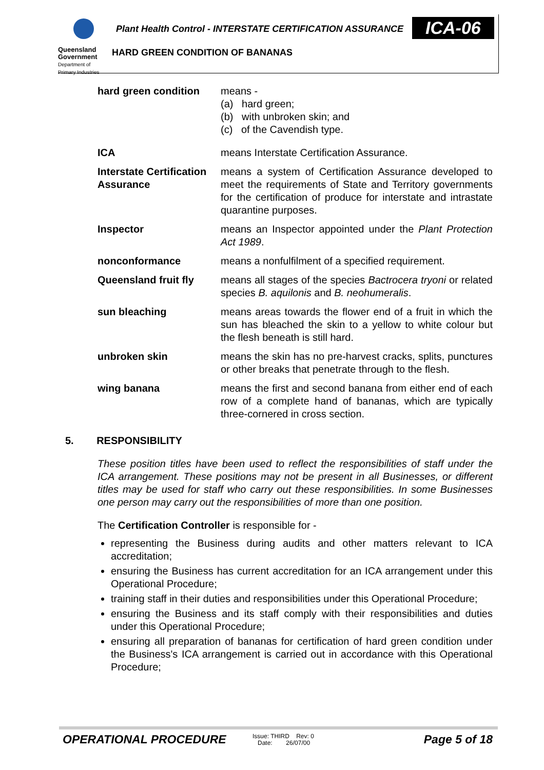Queensland
Government
Department of
Primary Industries
Plant Health Control - INTERSTATE CERTIFICATION ASSURANCE
ICA-06
HARD GREEN CONDITION OF BANANAS
hard green condition means -
(a) hard green;
(b) with unbroken skin; and
(c) of the Cavendish type.
ICA means Interstate Certification Assurance.
Interstate Certification Assurance
means a system of Certification Assurance developed to meet the requirements of State and Territory governments for the certification of produce for interstate and intrastate quarantine purposes.
Inspector means an Inspector appointed under the Plant Protection Act 1989.
nonconformance means a nonfulfilment of a specified requirement.
Queensland fruit fly means all stages of the species Bactrocera tryoni or related species B. aquilonis and B. neohumeralis.
sun bleaching means areas towards the flower end of a fruit in which the sun has bleached the skin to a yellow to white colour but the flesh beneath is still hard.
unbroken skin means the skin has no pre-harvest cracks, splits, punctures or other breaks that penetrate through to the flesh.
wing banana means the first and second banana from either end of each row of a complete hand of bananas, which are typically three-cornered in cross section.
5. RESPONSIBILITY
These position titles have been used to reflect the responsibilities of staff under the ICA arrangement. These positions may not be present in all Businesses, or different titles may be used for staff who carry out these responsibilities. In some Businesses one person may carry out the responsibilities of more than one position.
The Certification Controller is responsible for -
representing the Business during audits and other matters relevant to ICA accreditation;
ensuring the Business has current accreditation for an ICA arrangement under this Operational Procedure;
training staff in their duties and responsibilities under this Operational Procedure;
ensuring the Business and its staff comply with their responsibilities and duties under this Operational Procedure;
ensuring all preparation of bananas for certification of hard green condition under the Business's ICA arrangement is carried out in accordance with this Operational Procedure;
OPERATIONAL PROCEDURE
Issue: THIRD Rev: 0
Date: 26/07/00
Page 5 of 18